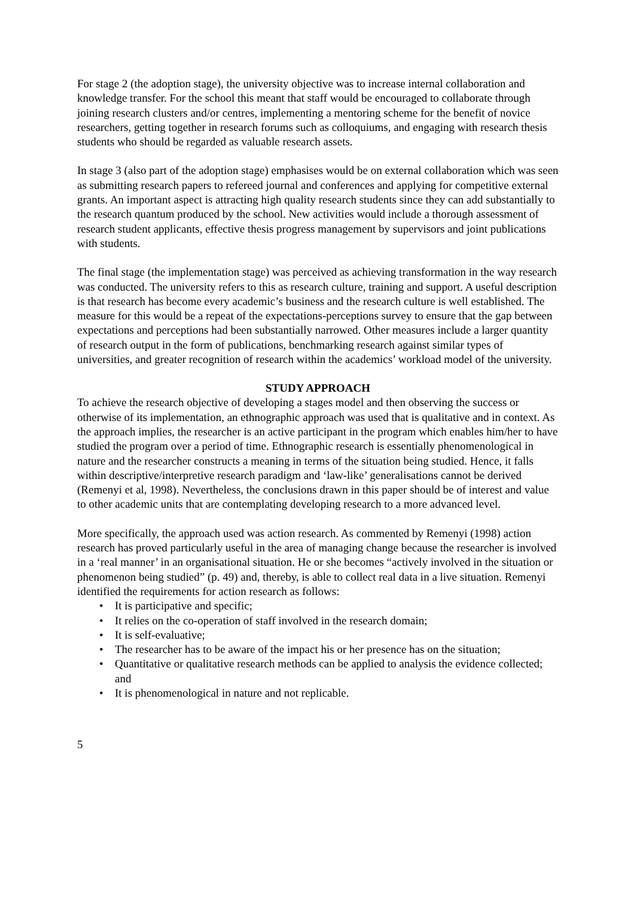For stage 2 (the adoption stage), the university objective was to increase internal collaboration and knowledge transfer. For the school this meant that staff would be encouraged to collaborate through joining research clusters and/or centres, implementing a mentoring scheme for the benefit of novice researchers, getting together in research forums such as colloquiums, and engaging with research thesis students who should be regarded as valuable research assets.
In stage 3 (also part of the adoption stage) emphasises would be on external collaboration which was seen as submitting research papers to refereed journal and conferences and applying for competitive external grants. An important aspect is attracting high quality research students since they can add substantially to the research quantum produced by the school. New activities would include a thorough assessment of research student applicants, effective thesis progress management by supervisors and joint publications with students.
The final stage (the implementation stage) was perceived as achieving transformation in the way research was conducted. The university refers to this as research culture, training and support. A useful description is that research has become every academic’s business and the research culture is well established. The measure for this would be a repeat of the expectations-perceptions survey to ensure that the gap between expectations and perceptions had been substantially narrowed. Other measures include a larger quantity of research output in the form of publications, benchmarking research against similar types of universities, and greater recognition of research within the academics’ workload model of the university.
STUDY APPROACH
To achieve the research objective of developing a stages model and then observing the success or otherwise of its implementation, an ethnographic approach was used that is qualitative and in context. As the approach implies, the researcher is an active participant in the program which enables him/her to have studied the program over a period of time. Ethnographic research is essentially phenomenological in nature and the researcher constructs a meaning in terms of the situation being studied. Hence, it falls within descriptive/interpretive research paradigm and ‘law-like’ generalisations cannot be derived (Remenyi et al, 1998). Nevertheless, the conclusions drawn in this paper should be of interest and value to other academic units that are contemplating developing research to a more advanced level.
More specifically, the approach used was action research. As commented by Remenyi (1998) action research has proved particularly useful in the area of managing change because the researcher is involved in a ‘real manner’ in an organisational situation. He or she becomes “actively involved in the situation or phenomenon being studied” (p. 49) and, thereby, is able to collect real data in a live situation. Remenyi identified the requirements for action research as follows:
• It is participative and specific;
• It relies on the co-operation of staff involved in the research domain;
• It is self-evaluative;
• The researcher has to be aware of the impact his or her presence has on the situation;
• Quantitative or qualitative research methods can be applied to analysis the evidence collected; and
• It is phenomenological in nature and not replicable.
5